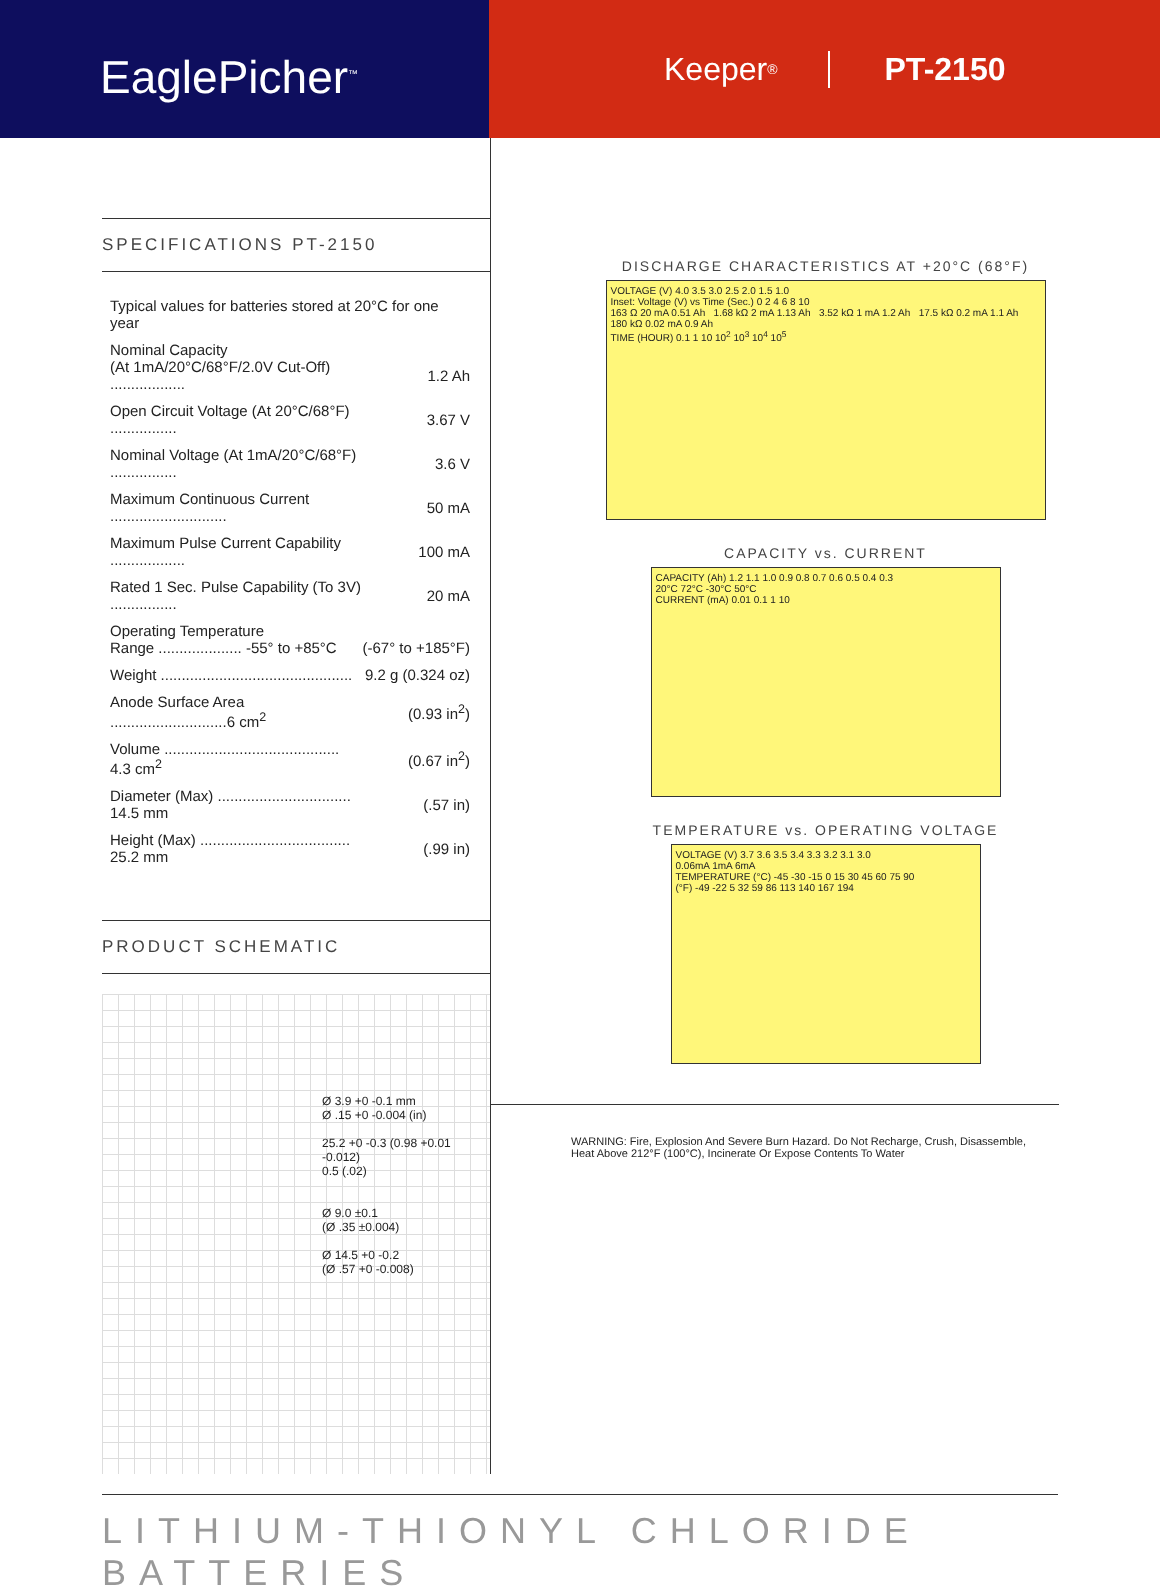EaglePicher<sup>™</sup>
Keeper<sup>®</sup> PT-2150
SPECIFICATIONS PT-2150
| Typical values for batteries stored at 20°C for one year | |
| Nominal Capacity (At 1mA/20°C/68°F/2.0V Cut-Off) .................. | 1.2 Ah |
| Open Circuit Voltage (At 20°C/68°F) ................ | 3.67 V |
| Nominal Voltage (At 1mA/20°C/68°F) ................ | 3.6 V |
| Maximum Continuous Current ............................ | 50 mA |
| Maximum Pulse Current Capability .................. | 100 mA |
| Rated 1 Sec. Pulse Capability (To 3V) ................ | 20 mA |
| Operating Temperature Range .................... -55° to +85°C | (-67° to +185°F) |
| Weight .............................................. | 9.2 g (0.324 oz) |
| Anode Surface Area ............................6 cm<sup>2</sup> | (0.93 in<sup>2</sup>) |
| Volume .......................................... 4.3 cm<sup>2</sup> | (0.67 in<sup>2</sup>) |
| Diameter (Max) ................................ 14.5 mm | (.57 in) |
| Height (Max) .................................... 25.2 mm | (.99 in) |
PRODUCT SCHEMATIC
Ø 3.9 +0 -0.1 mm
Ø .15 +0 -0.004 (in)
25.2 +0 -0.3 (0.98 +0.01 -0.012)
0.5 (.02)
Ø 9.0 ±0.1
(Ø .35 ±0.004)
Ø 14.5 +0 -0.2
(Ø .57 +0 -0.008)
DISCHARGE CHARACTERISTICS AT +20°C (68°F)
VOLTAGE (V) 4.0 3.5 3.0 2.5 2.0 1.5 1.0
Inset: Voltage (V) vs Time (Sec.) 0 2 4 6 8 10
163 Ω 20 mA 0.51 Ah 1.68 kΩ 2 mA 1.13 Ah 3.52 kΩ 1 mA 1.2 Ah 17.5 kΩ 0.2 mA 1.1 Ah 180 kΩ 0.02 mA 0.9 Ah
TIME (HOUR) 0.1 1 10 10<sup>2</sup> 10<sup>3</sup> 10<sup>4</sup> 10<sup>5</sup>
CAPACITY vs. CURRENT
CAPACITY (Ah) 1.2 1.1 1.0 0.9 0.8 0.7 0.6 0.5 0.4 0.3
20°C 72°C -30°C 50°C
CURRENT (mA) 0.01 0.1 1 10
TEMPERATURE vs. OPERATING VOLTAGE
VOLTAGE (V) 3.7 3.6 3.5 3.4 3.3 3.2 3.1 3.0
0.06mA 1mA 6mA
TEMPERATURE (°C) -45 -30 -15 0 15 30 45 60 75 90
(°F) -49 -22 5 32 59 86 113 140 167 194
WARNING: Fire, Explosion And Severe Burn Hazard. Do Not Recharge, Crush, Disassemble,
Heat Above 212°F (100°C), Incinerate Or Expose Contents To Water
LITHIUM-THIONYL CHLORIDE BATTERIES